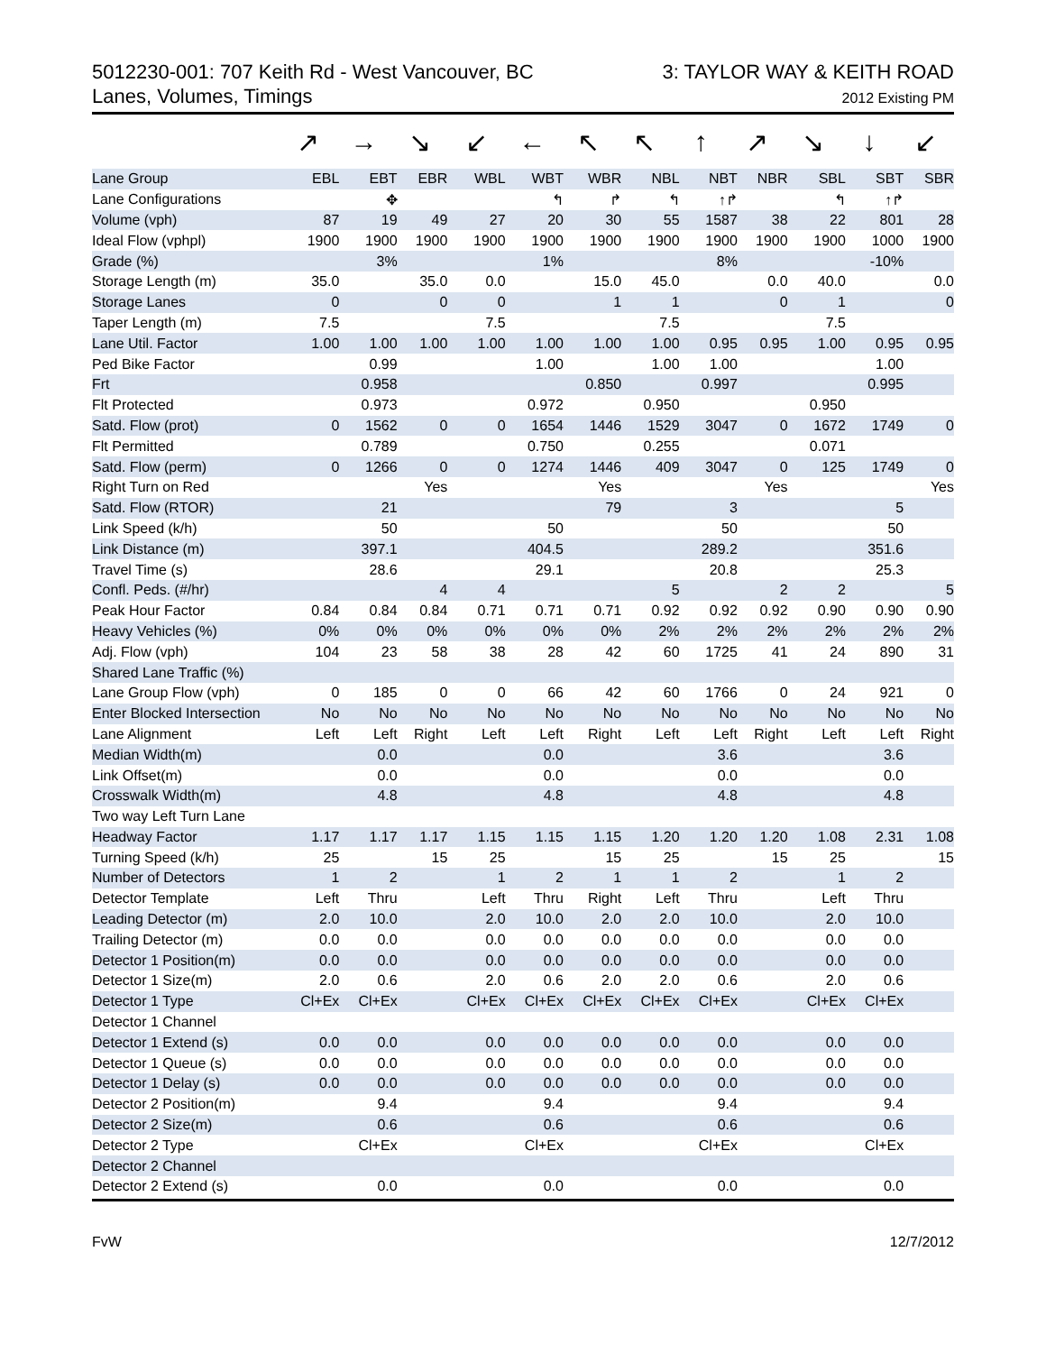5012230-001: 707 Keith Rd - West Vancouver, BC
Lanes, Volumes, Timings
3: TAYLOR WAY & KEITH ROAD
2012 Existing PM
↗ → ↘ ↙ ← ↖ ↖ ↑ ↗ ↘ ↓ ↙
| Lane Group | EBL | EBT | EBR | WBL | WBT | WBR | NBL | NBT | NBR | SBL | SBT | SBR |
| --- | --- | --- | --- | --- | --- | --- | --- | --- | --- | --- | --- | --- |
| Lane Configurations | | ✥ | | | ↰ | ↱ | ↰ | ↑↱ | | ↰ | ↑↱ | |
| Volume (vph) | 87 | 19 | 49 | 27 | 20 | 30 | 55 | 1587 | 38 | 22 | 801 | 28 |
| Ideal Flow (vphpl) | 1900 | 1900 | 1900 | 1900 | 1900 | 1900 | 1900 | 1900 | 1900 | 1900 | 1000 | 1900 |
| Grade (%) | | 3% | | | 1% | | | 8% | | | -10% | |
| Storage Length (m) | 35.0 | | 35.0 | 0.0 | | 15.0 | 45.0 | | 0.0 | 40.0 | | 0.0 |
| Storage Lanes | 0 | | 0 | 0 | | 1 | 1 | | 0 | 1 | | 0 |
| Taper Length (m) | 7.5 | | | 7.5 | | | 7.5 | | | 7.5 | | |
| Lane Util. Factor | 1.00 | 1.00 | 1.00 | 1.00 | 1.00 | 1.00 | 1.00 | 0.95 | 0.95 | 1.00 | 0.95 | 0.95 |
| Ped Bike Factor | | 0.99 | | | 1.00 | | 1.00 | 1.00 | | | 1.00 | |
| Frt | | 0.958 | | | | 0.850 | | 0.997 | | | 0.995 | |
| Flt Protected | | 0.973 | | | 0.972 | | 0.950 | | | 0.950 | | |
| Satd. Flow (prot) | 0 | 1562 | 0 | 0 | 1654 | 1446 | 1529 | 3047 | 0 | 1672 | 1749 | 0 |
| Flt Permitted | | 0.789 | | | 0.750 | | 0.255 | | | 0.071 | | |
| Satd. Flow (perm) | 0 | 1266 | 0 | 0 | 1274 | 1446 | 409 | 3047 | 0 | 125 | 1749 | 0 |
| Right Turn on Red | | | Yes | | | Yes | | | Yes | | | Yes |
| Satd. Flow (RTOR) | | 21 | | | | 79 | | 3 | | | 5 | |
| Link Speed (k/h) | | 50 | | | 50 | | | 50 | | | 50 | |
| Link Distance (m) | | 397.1 | | | 404.5 | | | 289.2 | | | 351.6 | |
| Travel Time (s) | | 28.6 | | | 29.1 | | | 20.8 | | | 25.3 | |
| Confl. Peds. (#/hr) | | | 4 | 4 | | | 5 | | 2 | 2 | | 5 |
| Peak Hour Factor | 0.84 | 0.84 | 0.84 | 0.71 | 0.71 | 0.71 | 0.92 | 0.92 | 0.92 | 0.90 | 0.90 | 0.90 |
| Heavy Vehicles (%) | 0% | 0% | 0% | 0% | 0% | 0% | 2% | 2% | 2% | 2% | 2% | 2% |
| Adj. Flow (vph) | 104 | 23 | 58 | 38 | 28 | 42 | 60 | 1725 | 41 | 24 | 890 | 31 |
| Shared Lane Traffic (%) | | | | | | | | | | | | |
| Lane Group Flow (vph) | 0 | 185 | 0 | 0 | 66 | 42 | 60 | 1766 | 0 | 24 | 921 | 0 |
| Enter Blocked Intersection | No | No | No | No | No | No | No | No | No | No | No | No |
| Lane Alignment | Left | Left | Right | Left | Left | Right | Left | Left | Right | Left | Left | Right |
| Median Width(m) | | 0.0 | | | 0.0 | | | 3.6 | | | 3.6 | |
| Link Offset(m) | | 0.0 | | | 0.0 | | | 0.0 | | | 0.0 | |
| Crosswalk Width(m) | | 4.8 | | | 4.8 | | | 4.8 | | | 4.8 | |
| Two way Left Turn Lane | | | | | | | | | | | | |
| Headway Factor | 1.17 | 1.17 | 1.17 | 1.15 | 1.15 | 1.15 | 1.20 | 1.20 | 1.20 | 1.08 | 2.31 | 1.08 |
| Turning Speed (k/h) | 25 | | 15 | 25 | | 15 | 25 | | 15 | 25 | | 15 |
| Number of Detectors | 1 | 2 | | 1 | 2 | 1 | 1 | 2 | | 1 | 2 | |
| Detector Template | Left | Thru | | Left | Thru | Right | Left | Thru | | Left | Thru | |
| Leading Detector (m) | 2.0 | 10.0 | | 2.0 | 10.0 | 2.0 | 2.0 | 10.0 | | 2.0 | 10.0 | |
| Trailing Detector (m) | 0.0 | 0.0 | | 0.0 | 0.0 | 0.0 | 0.0 | 0.0 | | 0.0 | 0.0 | |
| Detector 1 Position(m) | 0.0 | 0.0 | | 0.0 | 0.0 | 0.0 | 0.0 | 0.0 | | 0.0 | 0.0 | |
| Detector 1 Size(m) | 2.0 | 0.6 | | 2.0 | 0.6 | 2.0 | 2.0 | 0.6 | | 2.0 | 0.6 | |
| Detector 1 Type | Cl+Ex | Cl+Ex | | Cl+Ex | Cl+Ex | Cl+Ex | Cl+Ex | Cl+Ex | | Cl+Ex | Cl+Ex | |
| Detector 1 Channel | | | | | | | | | | | | |
| Detector 1 Extend (s) | 0.0 | 0.0 | | 0.0 | 0.0 | 0.0 | 0.0 | 0.0 | | 0.0 | 0.0 | |
| Detector 1 Queue (s) | 0.0 | 0.0 | | 0.0 | 0.0 | 0.0 | 0.0 | 0.0 | | 0.0 | 0.0 | |
| Detector 1 Delay (s) | 0.0 | 0.0 | | 0.0 | 0.0 | 0.0 | 0.0 | 0.0 | | 0.0 | 0.0 | |
| Detector 2 Position(m) | | 9.4 | | | 9.4 | | | 9.4 | | | 9.4 | |
| Detector 2 Size(m) | | 0.6 | | | 0.6 | | | 0.6 | | | 0.6 | |
| Detector 2 Type | | Cl+Ex | | | Cl+Ex | | | Cl+Ex | | | Cl+Ex | |
| Detector 2 Channel | | | | | | | | | | | | |
| Detector 2 Extend (s) | | 0.0 | | | 0.0 | | | 0.0 | | | 0.0 | |
FvW 12/7/2012